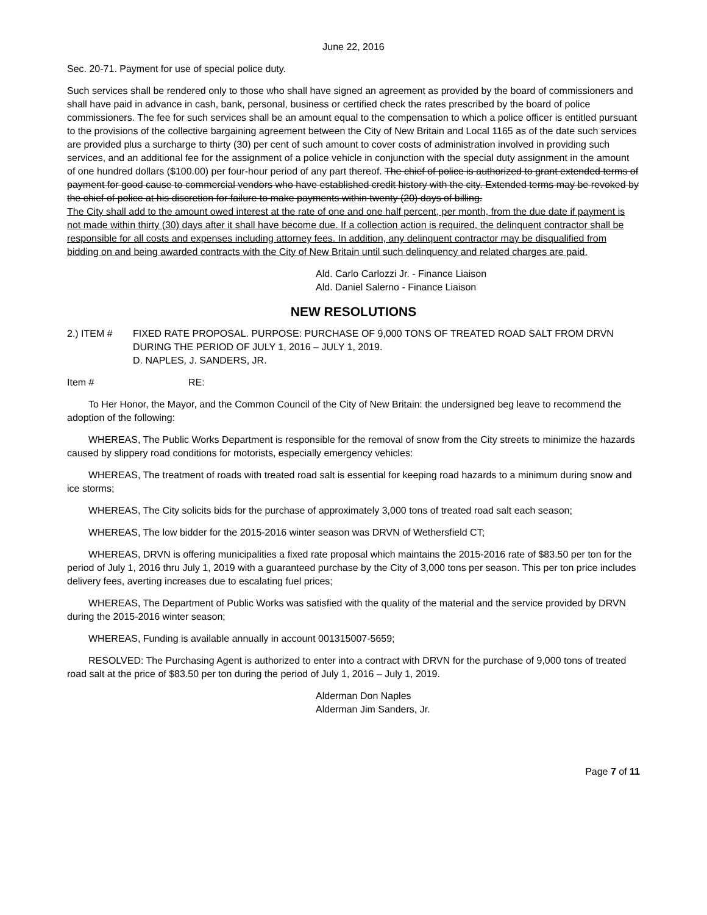June 22, 2016
Sec. 20-71. Payment for use of special police duty.
Such services shall be rendered only to those who shall have signed an agreement as provided by the board of commissioners and shall have paid in advance in cash, bank, personal, business or certified check the rates prescribed by the board of police commissioners. The fee for such services shall be an amount equal to the compensation to which a police officer is entitled pursuant to the provisions of the collective bargaining agreement between the City of New Britain and Local 1165 as of the date such services are provided plus a surcharge to thirty (30) per cent of such amount to cover costs of administration involved in providing such services, and an additional fee for the assignment of a police vehicle in conjunction with the special duty assignment in the amount of one hundred dollars ($100.00) per four-hour period of any part thereof. The chief of police is authorized to grant extended terms of payment for good cause to commercial vendors who have established credit history with the city. Extended terms may be revoked by the chief of police at his discretion for failure to make payments within twenty (20) days of billing.
The City shall add to the amount owed interest at the rate of one and one half percent, per month, from the due date if payment is not made within thirty (30) days after it shall have become due. If a collection action is required, the delinquent contractor shall be responsible for all costs and expenses including attorney fees. In addition, any delinquent contractor may be disqualified from bidding on and being awarded contracts with the City of New Britain until such delinquency and related charges are paid.
Ald. Carlo Carlozzi Jr. - Finance Liaison
Ald. Daniel Salerno - Finance Liaison
NEW RESOLUTIONS
2.) ITEM # FIXED RATE PROPOSAL. PURPOSE: PURCHASE OF 9,000 TONS OF TREATED ROAD SALT FROM DRVN DURING THE PERIOD OF JULY 1, 2016 – JULY 1, 2019.
D. NAPLES, J. SANDERS, JR.
Item # RE:
To Her Honor, the Mayor, and the Common Council of the City of New Britain: the undersigned beg leave to recommend the adoption of the following:
WHEREAS, The Public Works Department is responsible for the removal of snow from the City streets to minimize the hazards caused by slippery road conditions for motorists, especially emergency vehicles:
WHEREAS, The treatment of roads with treated road salt is essential for keeping road hazards to a minimum during snow and ice storms;
WHEREAS, The City solicits bids for the purchase of approximately 3,000 tons of treated road salt each season;
WHEREAS, The low bidder for the 2015-2016 winter season was DRVN of Wethersfield CT;
WHEREAS, DRVN is offering municipalities a fixed rate proposal which maintains the 2015-2016 rate of $83.50 per ton for the period of July 1, 2016 thru July 1, 2019 with a guaranteed purchase by the City of 3,000 tons per season. This per ton price includes delivery fees, averting increases due to escalating fuel prices;
WHEREAS, The Department of Public Works was satisfied with the quality of the material and the service provided by DRVN during the 2015-2016 winter season;
WHEREAS, Funding is available annually in account 001315007-5659;
RESOLVED: The Purchasing Agent is authorized to enter into a contract with DRVN for the purchase of 9,000 tons of treated road salt at the price of $83.50 per ton during the period of July 1, 2016 – July 1, 2019.
Alderman Don Naples
Alderman Jim Sanders, Jr.
Page 7 of 11